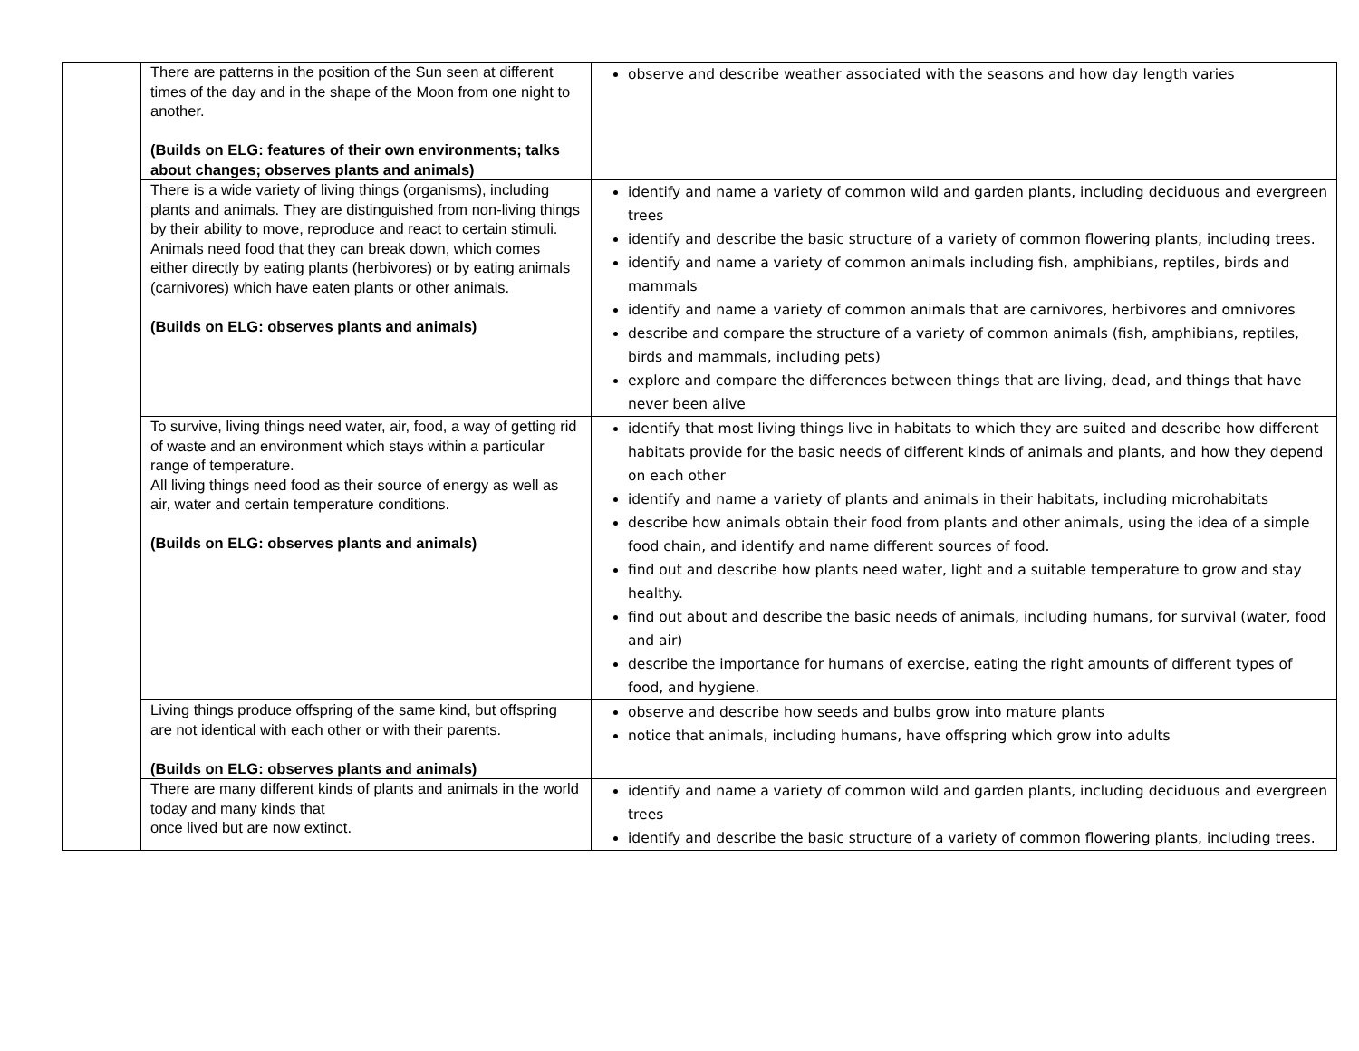| | There are patterns in the position of the Sun seen at different times of the day and in the shape of the Moon from one night to another. (Builds on ELG: features of their own environments; talks about changes; observes plants and animals) | observe and describe weather associated with the seasons and how day length varies |
| | There is a wide variety of living things (organisms), including plants and animals. They are distinguished from non-living things by their ability to move, reproduce and react to certain stimuli. Animals need food that they can break down, which comes either directly by eating plants (herbivores) or by eating animals (carnivores) which have eaten plants or other animals. (Builds on ELG: observes plants and animals) | identify and name a variety of common wild and garden plants, including deciduous and evergreen trees identify and describe the basic structure of a variety of common flowering plants, including trees. identify and name a variety of common animals including fish, amphibians, reptiles, birds and mammals identify and name a variety of common animals that are carnivores, herbivores and omnivores describe and compare the structure of a variety of common animals (fish, amphibians, reptiles, birds and mammals, including pets) explore and compare the differences between things that are living, dead, and things that have never been alive |
| | To survive, living things need water, air, food, a way of getting rid of waste and an environment which stays within a particular range of temperature. All living things need food as their source of energy as well as air, water and certain temperature conditions. (Builds on ELG: observes plants and animals) | identify that most living things live in habitats to which they are suited and describe how different habitats provide for the basic needs of different kinds of animals and plants, and how they depend on each other identify and name a variety of plants and animals in their habitats, including microhabitats describe how animals obtain their food from plants and other animals, using the idea of a simple food chain, and identify and name different sources of food. find out and describe how plants need water, light and a suitable temperature to grow and stay healthy. find out about and describe the basic needs of animals, including humans, for survival (water, food and air) describe the importance for humans of exercise, eating the right amounts of different types of food, and hygiene. |
| | Living things produce offspring of the same kind, but offspring are not identical with each other or with their parents. (Builds on ELG: observes plants and animals) | observe and describe how seeds and bulbs grow into mature plants notice that animals, including humans, have offspring which grow into adults |
| | There are many different kinds of plants and animals in the world today and many kinds that once lived but are now extinct. | identify and name a variety of common wild and garden plants, including deciduous and evergreen trees identify and describe the basic structure of a variety of common flowering plants, including trees. |